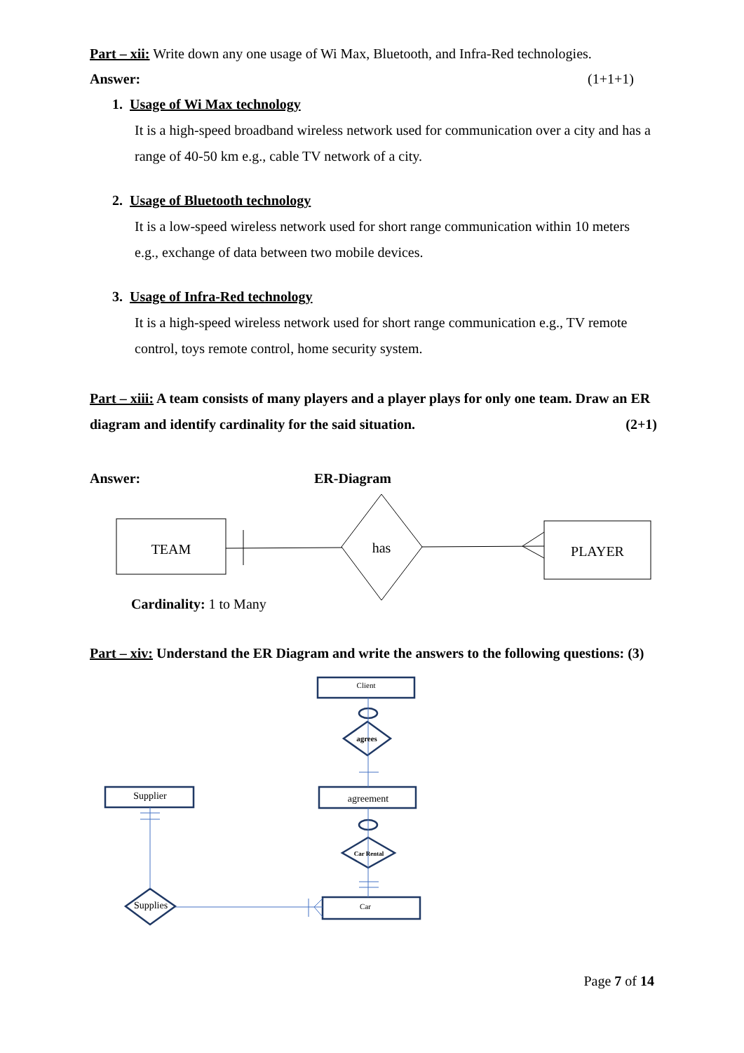Part – xii: Write down any one usage of Wi Max, Bluetooth, and Infra-Red technologies.
Answer: (1+1+1)
1. Usage of Wi Max technology
It is a high-speed broadband wireless network used for communication over a city and has a range of 40-50 km e.g., cable TV network of a city.
2. Usage of Bluetooth technology
It is a low-speed wireless network used for short range communication within 10 meters e.g., exchange of data between two mobile devices.
3. Usage of Infra-Red technology
It is a high-speed wireless network used for short range communication e.g., TV remote control, toys remote control, home security system.
Part – xiii: A team consists of many players and a player plays for only one team. Draw an ER diagram and identify cardinality for the said situation. (2+1)
Answer: ER-Diagram
TEAM
has
PLAYER
Cardinality: 1 to Many
Part – xiv: Understand the ER Diagram and write the answers to the following questions: (3)
Client
agrees
agreement
Supplier
Car Rental
Supplies
Car
Page 7 of 14